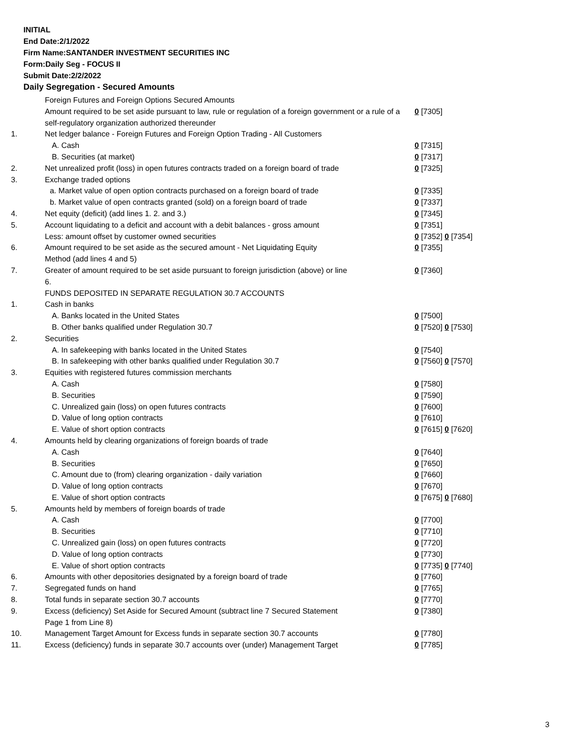INITIAL
End Date:2/1/2022
Firm Name:SANTANDER INVESTMENT SECURITIES INC
Form:Daily Seg - FOCUS II
Submit Date:2/2/2022
Daily Segregation - Secured Amounts
| | Foreign Futures and Foreign Options Secured Amounts | |
| | Amount required to be set aside pursuant to law, rule or regulation of a foreign government or a rule of a self-regulatory organization authorized thereunder | 0 [7305] |
| 1. | Net ledger balance - Foreign Futures and Foreign Option Trading - All Customers | |
| | A. Cash | 0 [7315] |
| | B. Securities (at market) | 0 [7317] |
| 2. | Net unrealized profit (loss) in open futures contracts traded on a foreign board of trade | 0 [7325] |
| 3. | Exchange traded options | |
| | a. Market value of open option contracts purchased on a foreign board of trade | 0 [7335] |
| | b. Market value of open contracts granted (sold) on a foreign board of trade | 0 [7337] |
| 4. | Net equity (deficit) (add lines 1. 2. and 3.) | 0 [7345] |
| 5. | Account liquidating to a deficit and account with a debit balances - gross amount | 0 [7351] |
| | Less: amount offset by customer owned securities | 0 [7352] 0 [7354] |
| 6. | Amount required to be set aside as the secured amount - Net Liquidating Equity Method (add lines 4 and 5) | 0 [7355] |
| 7. | Greater of amount required to be set aside pursuant to foreign jurisdiction (above) or line 6. | 0 [7360] |
| | FUNDS DEPOSITED IN SEPARATE REGULATION 30.7 ACCOUNTS | |
| 1. | Cash in banks | |
| | A. Banks located in the United States | 0 [7500] |
| | B. Other banks qualified under Regulation 30.7 | 0 [7520] 0 [7530] |
| 2. | Securities | |
| | A. In safekeeping with banks located in the United States | 0 [7540] |
| | B. In safekeeping with other banks qualified under Regulation 30.7 | 0 [7560] 0 [7570] |
| 3. | Equities with registered futures commission merchants | |
| | A. Cash | 0 [7580] |
| | B. Securities | 0 [7590] |
| | C. Unrealized gain (loss) on open futures contracts | 0 [7600] |
| | D. Value of long option contracts | 0 [7610] |
| | E. Value of short option contracts | 0 [7615] 0 [7620] |
| 4. | Amounts held by clearing organizations of foreign boards of trade | |
| | A. Cash | 0 [7640] |
| | B. Securities | 0 [7650] |
| | C. Amount due to (from) clearing organization - daily variation | 0 [7660] |
| | D. Value of long option contracts | 0 [7670] |
| | E. Value of short option contracts | 0 [7675] 0 [7680] |
| 5. | Amounts held by members of foreign boards of trade | |
| | A. Cash | 0 [7700] |
| | B. Securities | 0 [7710] |
| | C. Unrealized gain (loss) on open futures contracts | 0 [7720] |
| | D. Value of long option contracts | 0 [7730] |
| | E. Value of short option contracts | 0 [7735] 0 [7740] |
| 6. | Amounts with other depositories designated by a foreign board of trade | 0 [7760] |
| 7. | Segregated funds on hand | 0 [7765] |
| 8. | Total funds in separate section 30.7 accounts | 0 [7770] |
| 9. | Excess (deficiency) Set Aside for Secured Amount (subtract line 7 Secured Statement Page 1 from Line 8) | 0 [7380] |
| 10. | Management Target Amount for Excess funds in separate section 30.7 accounts | 0 [7780] |
| 11. | Excess (deficiency) funds in separate 30.7 accounts over (under) Management Target | 0 [7785] |
3